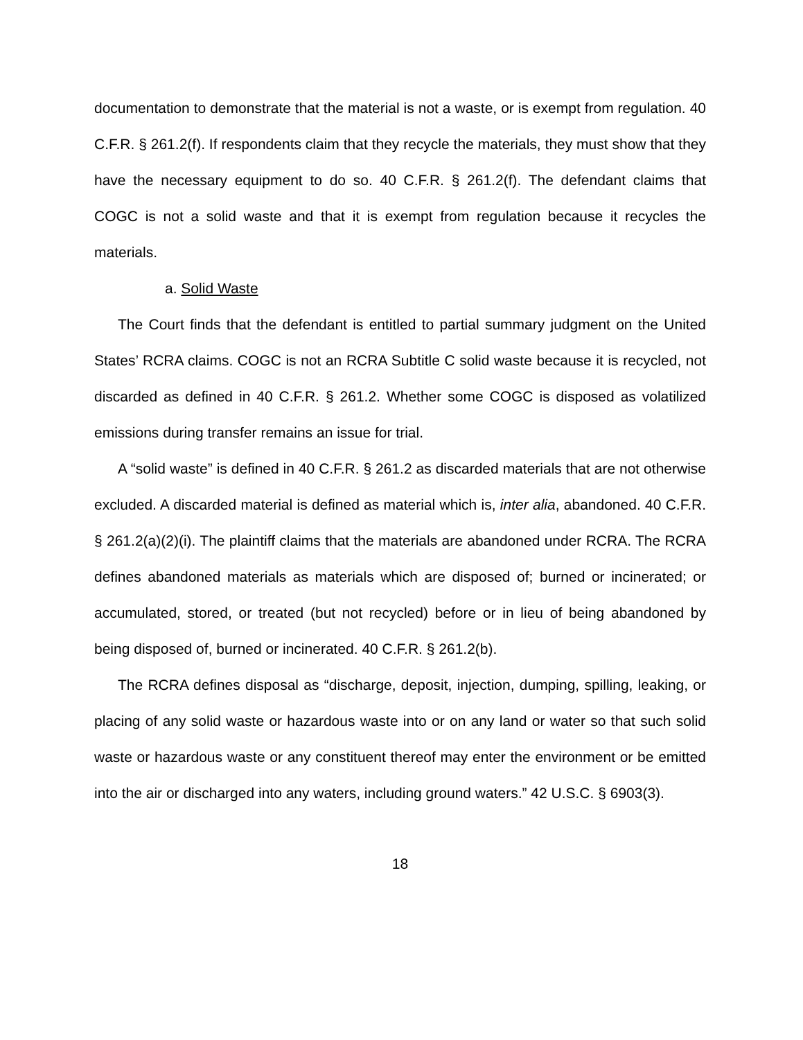documentation to demonstrate that the material is not a waste, or is exempt from regulation. 40 C.F.R. § 261.2(f). If respondents claim that they recycle the materials, they must show that they have the necessary equipment to do so. 40 C.F.R. § 261.2(f). The defendant claims that COGC is not a solid waste and that it is exempt from regulation because it recycles the materials.
a. Solid Waste
The Court finds that the defendant is entitled to partial summary judgment on the United States’ RCRA claims. COGC is not an RCRA Subtitle C solid waste because it is recycled, not discarded as defined in 40 C.F.R. § 261.2. Whether some COGC is disposed as volatilized emissions during transfer remains an issue for trial.
A “solid waste” is defined in 40 C.F.R. § 261.2 as discarded materials that are not otherwise excluded. A discarded material is defined as material which is, inter alia, abandoned. 40 C.F.R. § 261.2(a)(2)(i). The plaintiff claims that the materials are abandoned under RCRA. The RCRA defines abandoned materials as materials which are disposed of; burned or incinerated; or accumulated, stored, or treated (but not recycled) before or in lieu of being abandoned by being disposed of, burned or incinerated. 40 C.F.R. § 261.2(b).
The RCRA defines disposal as “discharge, deposit, injection, dumping, spilling, leaking, or placing of any solid waste or hazardous waste into or on any land or water so that such solid waste or hazardous waste or any constituent thereof may enter the environment or be emitted into the air or discharged into any waters, including ground waters.” 42 U.S.C. § 6903(3).
18